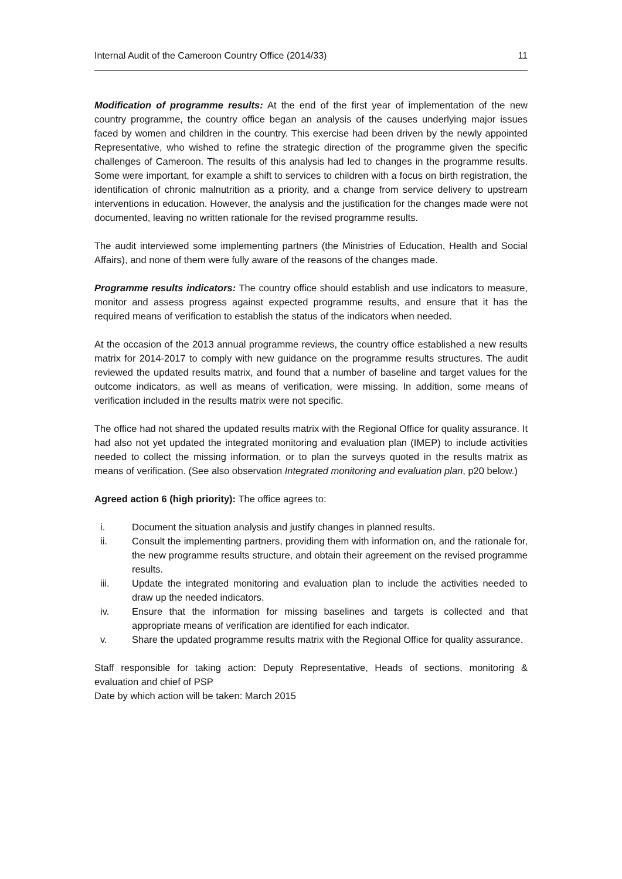Internal Audit of the Cameroon Country Office (2014/33) 11
Modification of programme results: At the end of the first year of implementation of the new country programme, the country office began an analysis of the causes underlying major issues faced by women and children in the country. This exercise had been driven by the newly appointed Representative, who wished to refine the strategic direction of the programme given the specific challenges of Cameroon. The results of this analysis had led to changes in the programme results. Some were important, for example a shift to services to children with a focus on birth registration, the identification of chronic malnutrition as a priority, and a change from service delivery to upstream interventions in education. However, the analysis and the justification for the changes made were not documented, leaving no written rationale for the revised programme results.
The audit interviewed some implementing partners (the Ministries of Education, Health and Social Affairs), and none of them were fully aware of the reasons of the changes made.
Programme results indicators: The country office should establish and use indicators to measure, monitor and assess progress against expected programme results, and ensure that it has the required means of verification to establish the status of the indicators when needed.
At the occasion of the 2013 annual programme reviews, the country office established a new results matrix for 2014-2017 to comply with new guidance on the programme results structures. The audit reviewed the updated results matrix, and found that a number of baseline and target values for the outcome indicators, as well as means of verification, were missing. In addition, some means of verification included in the results matrix were not specific.
The office had not shared the updated results matrix with the Regional Office for quality assurance. It had also not yet updated the integrated monitoring and evaluation plan (IMEP) to include activities needed to collect the missing information, or to plan the surveys quoted in the results matrix as means of verification. (See also observation Integrated monitoring and evaluation plan, p20 below.)
Agreed action 6 (high priority): The office agrees to:
i. Document the situation analysis and justify changes in planned results.
ii. Consult the implementing partners, providing them with information on, and the rationale for, the new programme results structure, and obtain their agreement on the revised programme results.
iii. Update the integrated monitoring and evaluation plan to include the activities needed to draw up the needed indicators.
iv. Ensure that the information for missing baselines and targets is collected and that appropriate means of verification are identified for each indicator.
v. Share the updated programme results matrix with the Regional Office for quality assurance.
Staff responsible for taking action: Deputy Representative, Heads of sections, monitoring & evaluation and chief of PSP
Date by which action will be taken: March 2015